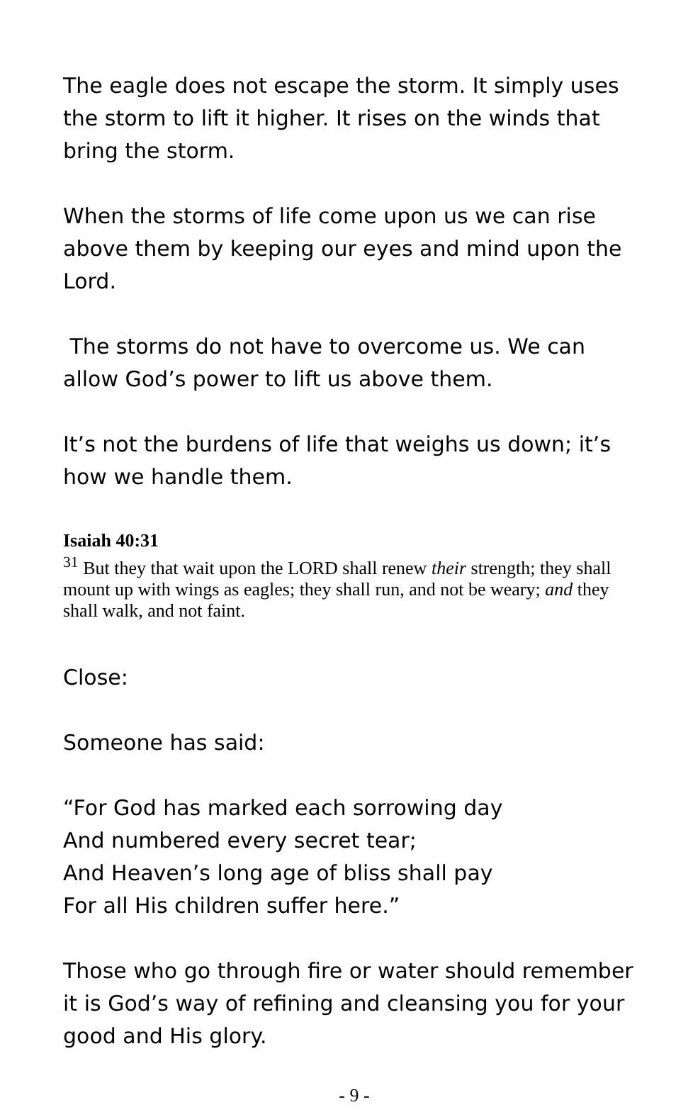The eagle does not escape the storm. It simply uses the storm to lift it higher. It rises on the winds that bring the storm.
When the storms of life come upon us we can rise above them by keeping our eyes and mind upon the Lord.
The storms do not have to overcome us. We can allow God’s power to lift us above them.
It’s not the burdens of life that weighs us down; it’s how we handle them.
Isaiah 40:31
<sup>31</sup> But they that wait upon the LORD shall renew their strength; they shall mount up with wings as eagles; they shall run, and not be weary; and they shall walk, and not faint.
Close:
Someone has said:
“For God has marked each sorrowing day
And numbered every secret tear;
And Heaven’s long age of bliss shall pay
For all His children suffer here.”
Those who go through fire or water should remember it is God’s way of refining and cleansing you for your good and His glory.
- 9 -